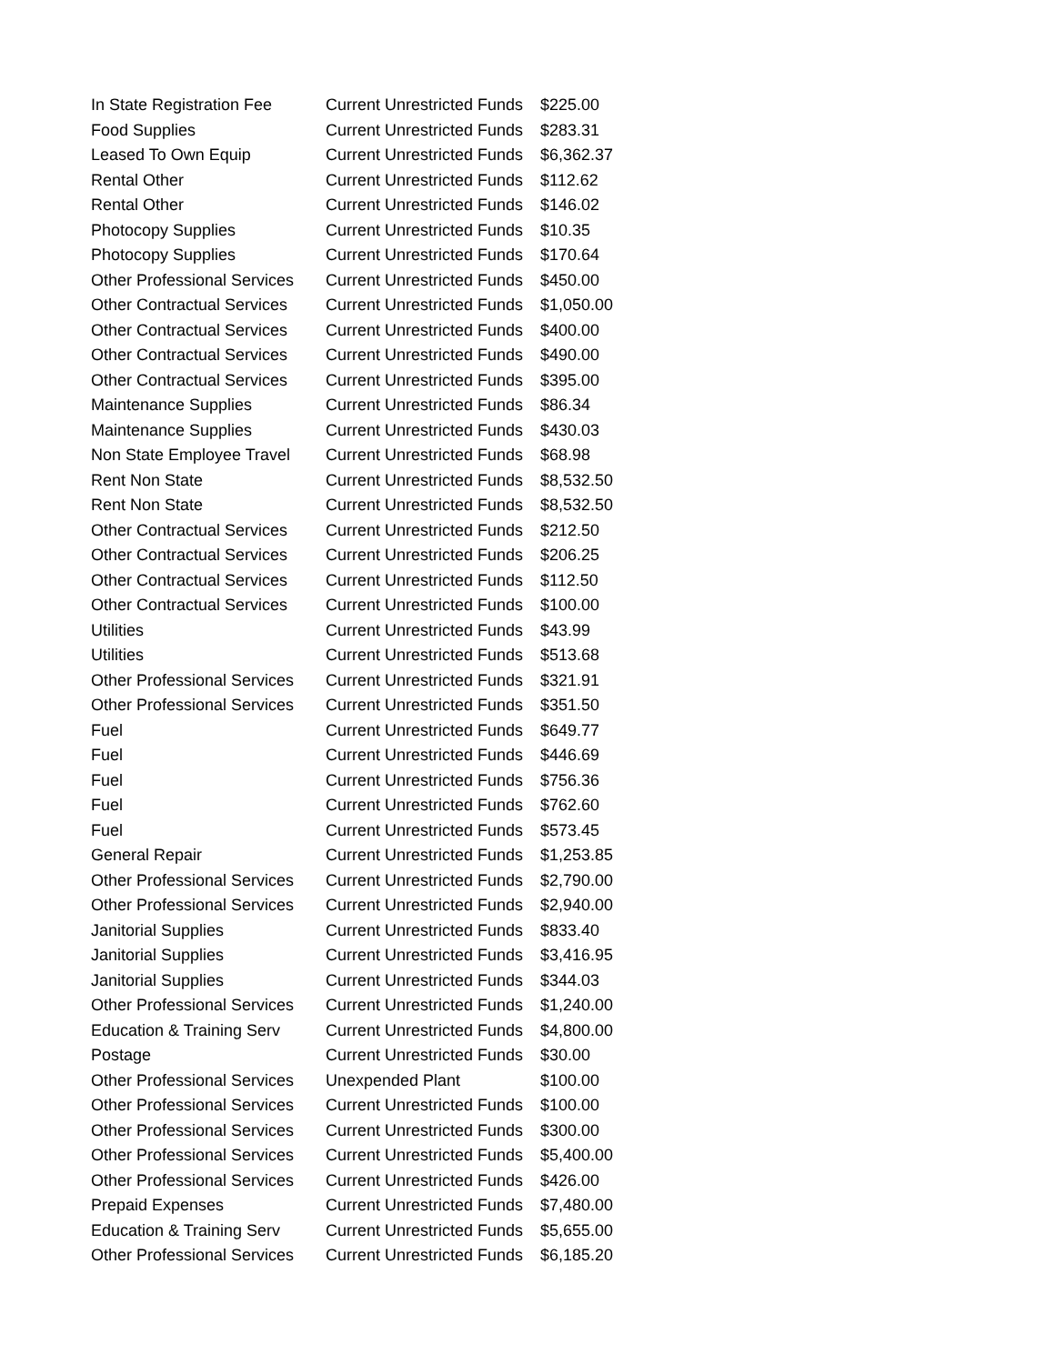| In State Registration Fee | Current Unrestricted Funds | $225.00 |
| Food Supplies | Current Unrestricted Funds | $283.31 |
| Leased To Own Equip | Current Unrestricted Funds | $6,362.37 |
| Rental Other | Current Unrestricted Funds | $112.62 |
| Rental Other | Current Unrestricted Funds | $146.02 |
| Photocopy Supplies | Current Unrestricted Funds | $10.35 |
| Photocopy Supplies | Current Unrestricted Funds | $170.64 |
| Other Professional Services | Current Unrestricted Funds | $450.00 |
| Other Contractual Services | Current Unrestricted Funds | $1,050.00 |
| Other Contractual Services | Current Unrestricted Funds | $400.00 |
| Other Contractual Services | Current Unrestricted Funds | $490.00 |
| Other Contractual Services | Current Unrestricted Funds | $395.00 |
| Maintenance Supplies | Current Unrestricted Funds | $86.34 |
| Maintenance Supplies | Current Unrestricted Funds | $430.03 |
| Non State Employee Travel | Current Unrestricted Funds | $68.98 |
| Rent Non State | Current Unrestricted Funds | $8,532.50 |
| Rent Non State | Current Unrestricted Funds | $8,532.50 |
| Other Contractual Services | Current Unrestricted Funds | $212.50 |
| Other Contractual Services | Current Unrestricted Funds | $206.25 |
| Other Contractual Services | Current Unrestricted Funds | $112.50 |
| Other Contractual Services | Current Unrestricted Funds | $100.00 |
| Utilities | Current Unrestricted Funds | $43.99 |
| Utilities | Current Unrestricted Funds | $513.68 |
| Other Professional Services | Current Unrestricted Funds | $321.91 |
| Other Professional Services | Current Unrestricted Funds | $351.50 |
| Fuel | Current Unrestricted Funds | $649.77 |
| Fuel | Current Unrestricted Funds | $446.69 |
| Fuel | Current Unrestricted Funds | $756.36 |
| Fuel | Current Unrestricted Funds | $762.60 |
| Fuel | Current Unrestricted Funds | $573.45 |
| General Repair | Current Unrestricted Funds | $1,253.85 |
| Other Professional Services | Current Unrestricted Funds | $2,790.00 |
| Other Professional Services | Current Unrestricted Funds | $2,940.00 |
| Janitorial Supplies | Current Unrestricted Funds | $833.40 |
| Janitorial Supplies | Current Unrestricted Funds | $3,416.95 |
| Janitorial Supplies | Current Unrestricted Funds | $344.03 |
| Other Professional Services | Current Unrestricted Funds | $1,240.00 |
| Education & Training Serv | Current Unrestricted Funds | $4,800.00 |
| Postage | Current Unrestricted Funds | $30.00 |
| Other Professional Services | Unexpended Plant | $100.00 |
| Other Professional Services | Current Unrestricted Funds | $100.00 |
| Other Professional Services | Current Unrestricted Funds | $300.00 |
| Other Professional Services | Current Unrestricted Funds | $5,400.00 |
| Other Professional Services | Current Unrestricted Funds | $426.00 |
| Prepaid Expenses | Current Unrestricted Funds | $7,480.00 |
| Education & Training Serv | Current Unrestricted Funds | $5,655.00 |
| Other Professional Services | Current Unrestricted Funds | $6,185.20 |